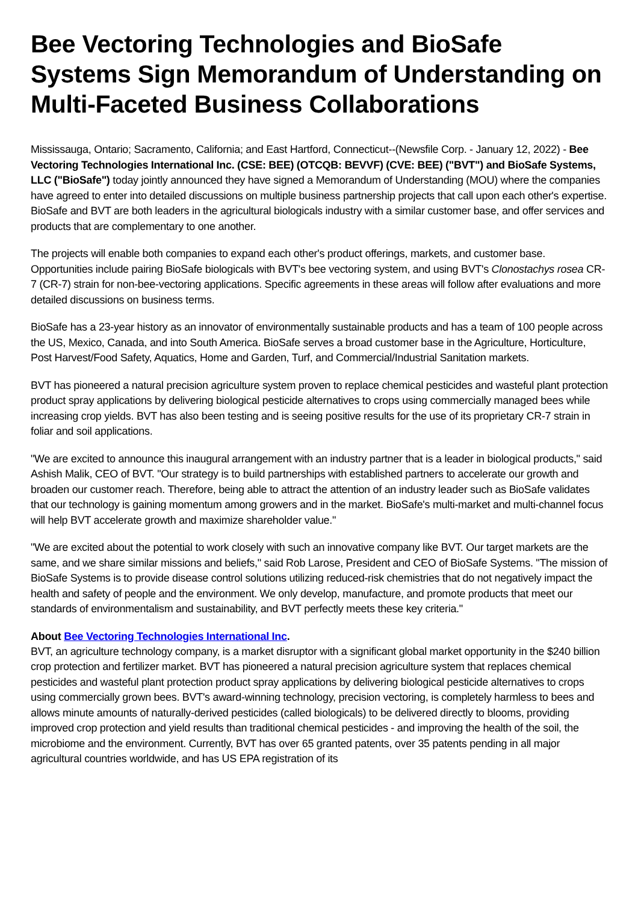Bee Vectoring Technologies and BioSafe Systems Sign Memorandum of Understanding on Multi-Faceted Business Collaborations
Mississauga, Ontario; Sacramento, California; and East Hartford, Connecticut--(Newsfile Corp. - January 12, 2022) - Bee Vectoring Technologies International Inc. (CSE: BEE) (OTCQB: BEVVF) (CVE: BEE) ("BVT") and BioSafe Systems, LLC ("BioSafe") today jointly announced they have signed a Memorandum of Understanding (MOU) where the companies have agreed to enter into detailed discussions on multiple business partnership projects that call upon each other's expertise. BioSafe and BVT are both leaders in the agricultural biologicals industry with a similar customer base, and offer services and products that are complementary to one another.
The projects will enable both companies to expand each other's product offerings, markets, and customer base. Opportunities include pairing BioSafe biologicals with BVT's bee vectoring system, and using BVT's Clonostachys rosea CR-7 (CR-7) strain for non-bee-vectoring applications. Specific agreements in these areas will follow after evaluations and more detailed discussions on business terms.
BioSafe has a 23-year history as an innovator of environmentally sustainable products and has a team of 100 people across the US, Mexico, Canada, and into South America. BioSafe serves a broad customer base in the Agriculture, Horticulture, Post Harvest/Food Safety, Aquatics, Home and Garden, Turf, and Commercial/Industrial Sanitation markets.
BVT has pioneered a natural precision agriculture system proven to replace chemical pesticides and wasteful plant protection product spray applications by delivering biological pesticide alternatives to crops using commercially managed bees while increasing crop yields. BVT has also been testing and is seeing positive results for the use of its proprietary CR-7 strain in foliar and soil applications.
"We are excited to announce this inaugural arrangement with an industry partner that is a leader in biological products," said Ashish Malik, CEO of BVT. "Our strategy is to build partnerships with established partners to accelerate our growth and broaden our customer reach. Therefore, being able to attract the attention of an industry leader such as BioSafe validates that our technology is gaining momentum among growers and in the market. BioSafe's multi-market and multi-channel focus will help BVT accelerate growth and maximize shareholder value."
"We are excited about the potential to work closely with such an innovative company like BVT. Our target markets are the same, and we share similar missions and beliefs," said Rob Larose, President and CEO of BioSafe Systems. "The mission of BioSafe Systems is to provide disease control solutions utilizing reduced-risk chemistries that do not negatively impact the health and safety of people and the environment. We only develop, manufacture, and promote products that meet our standards of environmentalism and sustainability, and BVT perfectly meets these key criteria."
About Bee Vectoring Technologies International Inc.
BVT, an agriculture technology company, is a market disruptor with a significant global market opportunity in the $240 billion crop protection and fertilizer market. BVT has pioneered a natural precision agriculture system that replaces chemical pesticides and wasteful plant protection product spray applications by delivering biological pesticide alternatives to crops using commercially grown bees. BVT's award-winning technology, precision vectoring, is completely harmless to bees and allows minute amounts of naturally-derived pesticides (called biologicals) to be delivered directly to blooms, providing improved crop protection and yield results than traditional chemical pesticides - and improving the health of the soil, the microbiome and the environment. Currently, BVT has over 65 granted patents, over 35 patents pending in all major agricultural countries worldwide, and has US EPA registration of its